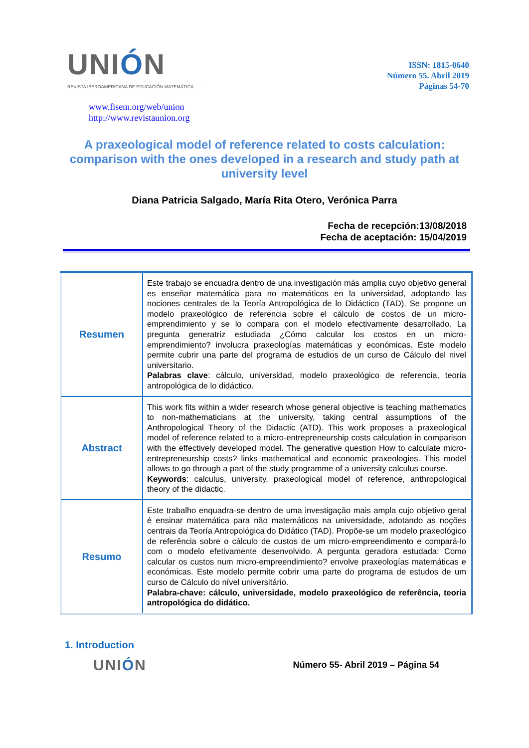UNIÓN
REVISTA IBEROAMERICANA DE EDUCACIÓN MATEMÁTICA
ISSN: 1815-0640
Número 55. Abril 2019
Páginas 54-70
www.fisem.org/web/union
http://www.revistaunion.org
A praxeological model of reference related to costs calculation: comparison with the ones developed in a research and study path at university level
Diana Patricia Salgado, María Rita Otero, Verónica Parra
Fecha de recepción:13/08/2018
Fecha de aceptación: 15/04/2019
| Resumen | Este trabajo se encuadra dentro de una investigación más amplia cuyo objetivo general es enseñar matemática para no matemáticos en la universidad, adoptando las nociones centrales de la Teoría Antropológica de lo Didáctico (TAD). Se propone un modelo praxeológico de referencia sobre el cálculo de costos de un micro-emprendimiento y se lo compara con el modelo efectivamente desarrollado. La pregunta generatriz estudiada ¿Cómo calcular los costos en un micro-emprendimiento? involucra praxeologías matemáticas y económicas. Este modelo permite cubrir una parte del programa de estudios de un curso de Cálculo del nivel universitario. Palabras clave : cálculo, universidad, modelo praxeológico de referencia, teoría antropológica de lo didáctico. |
| Abstract | This work fits within a wider research whose general objective is teaching mathematics to non-mathematicians at the university, taking central assumptions of the Anthropological Theory of the Didactic (ATD). This work proposes a praxeological model of reference related to a micro-entrepreneurship costs calculation in comparison with the effectively developed model. The generative question How to calculate micro-entrepreneurship costs? links mathematical and economic praxeologies. This model allows to go through a part of the study programme of a university calculus course. Keywords : calculus, university, praxeological model of reference, anthropological theory of the didactic. |
| Resumo | Este trabalho enquadra-se dentro de uma investigação mais ampla cujo objetivo geral é ensinar matemática para não matemáticos na universidade, adotando as noções centrais da Teoría Antropológica do Didático (TAD). Propõe-se um modelo praxeológico de referência sobre o cálculo de custos de um micro-empreendimento e compará-lo com o modelo efetivamente desenvolvido. A pergunta geradora estudada: Como calcular os custos num micro-empreendimiento? envolve praxeologías matemáticas e económicas. Este modelo permite cobrir uma parte do programa de estudos de um curso de Cálculo do nível universitário. Palabra-chave: cálculo, universidade, modelo praxeológico de referência, teoria antropológica do didático. |
1. Introduction
UNIÓN
Número 55- Abril 2019 – Página 54